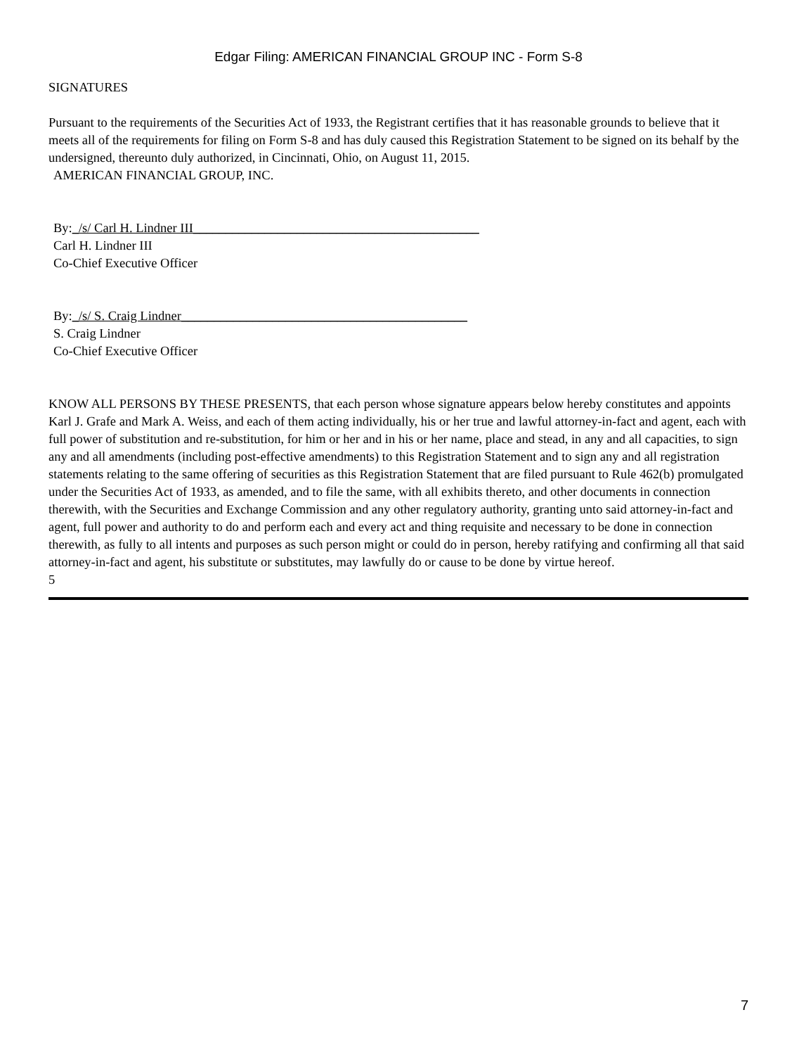Edgar Filing: AMERICAN FINANCIAL GROUP INC - Form S-8
SIGNATURES
Pursuant to the requirements of the Securities Act of 1933, the Registrant certifies that it has reasonable grounds to believe that it meets all of the requirements for filing on Form S-8 and has duly caused this Registration Statement to be signed on its behalf by the undersigned, thereunto duly authorized, in Cincinnati, Ohio, on August 11, 2015.
AMERICAN FINANCIAL GROUP, INC.
By:_/s/ Carl H. Lindner III____________________________________________
Carl H. Lindner III
Co-Chief Executive Officer
By:_/s/ S. Craig Lindner____________________________________________
S. Craig Lindner
Co-Chief Executive Officer
KNOW ALL PERSONS BY THESE PRESENTS, that each person whose signature appears below hereby constitutes and appoints Karl J. Grafe and Mark A. Weiss, and each of them acting individually, his or her true and lawful attorney-in-fact and agent, each with full power of substitution and re-substitution, for him or her and in his or her name, place and stead, in any and all capacities, to sign any and all amendments (including post-effective amendments) to this Registration Statement and to sign any and all registration statements relating to the same offering of securities as this Registration Statement that are filed pursuant to Rule 462(b) promulgated under the Securities Act of 1933, as amended, and to file the same, with all exhibits thereto, and other documents in connection therewith, with the Securities and Exchange Commission and any other regulatory authority, granting unto said attorney-in-fact and agent, full power and authority to do and perform each and every act and thing requisite and necessary to be done in connection therewith, as fully to all intents and purposes as such person might or could do in person, hereby ratifying and confirming all that said attorney-in-fact and agent, his substitute or substitutes, may lawfully do or cause to be done by virtue hereof.
5
7